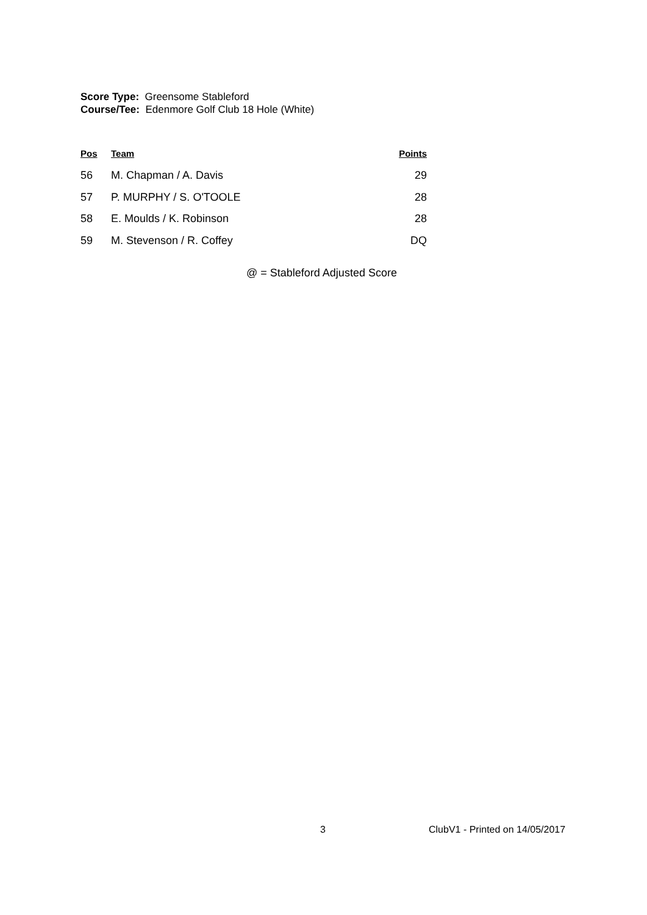Score Type: Greensome Stableford
Course/Tee: Edenmore Golf Club 18 Hole (White)
| Pos | Team | Points |
| --- | --- | --- |
| 56 | M. Chapman / A. Davis | 29 |
| 57 | P. MURPHY / S. O'TOOLE | 28 |
| 58 | E. Moulds / K. Robinson | 28 |
| 59 | M. Stevenson / R. Coffey | DQ |
@ = Stableford Adjusted Score
3 ClubV1 - Printed on 14/05/2017